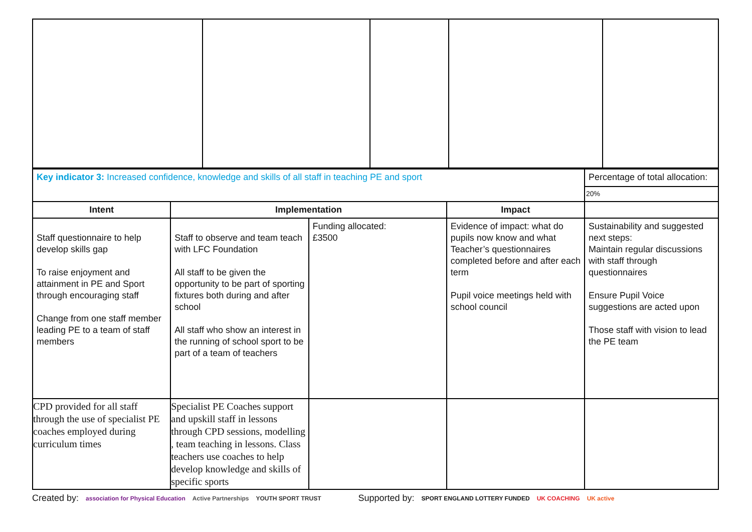| Key indicator 3: Increased confidence, knowledge and skills of all staff in teaching PE and sport | | | | Percentage of total allocation: |
| | | | | 20% |
| Intent | Implementation | | Impact | |
| Staff questionnaire to help develop skills gap To raise enjoyment and attainment in PE and Sport through encouraging staff Change from one staff member leading PE to a team of staff members | Staff to observe and team teach with LFC Foundation All staff to be given the opportunity to be part of sporting fixtures both during and after school All staff who show an interest in the running of school sport to be part of a team of teachers | Funding allocated: £3500 | Evidence of impact: what do pupils now know and what Teacher’s questionnaires completed before and after each term Pupil voice meetings held with school council | Sustainability and suggested next steps: Maintain regular discussions with staff through questionnaires Ensure Pupil Voice suggestions are acted upon Those staff with vision to lead the PE team |
| CPD provided for all staff through the use of specialist PE coaches employed during curriculum times | Specialist PE Coaches support and upskill staff in lessons through CPD sessions, modelling , team teaching in lessons. Class teachers use coaches to help develop knowledge and skills of specific sports | | | |
Created by: association for Physical Education Active Partnerships YOUTH SPORT TRUST Supported by: SPORT ENGLAND LOTTERY FUNDED UK COACHING UK active